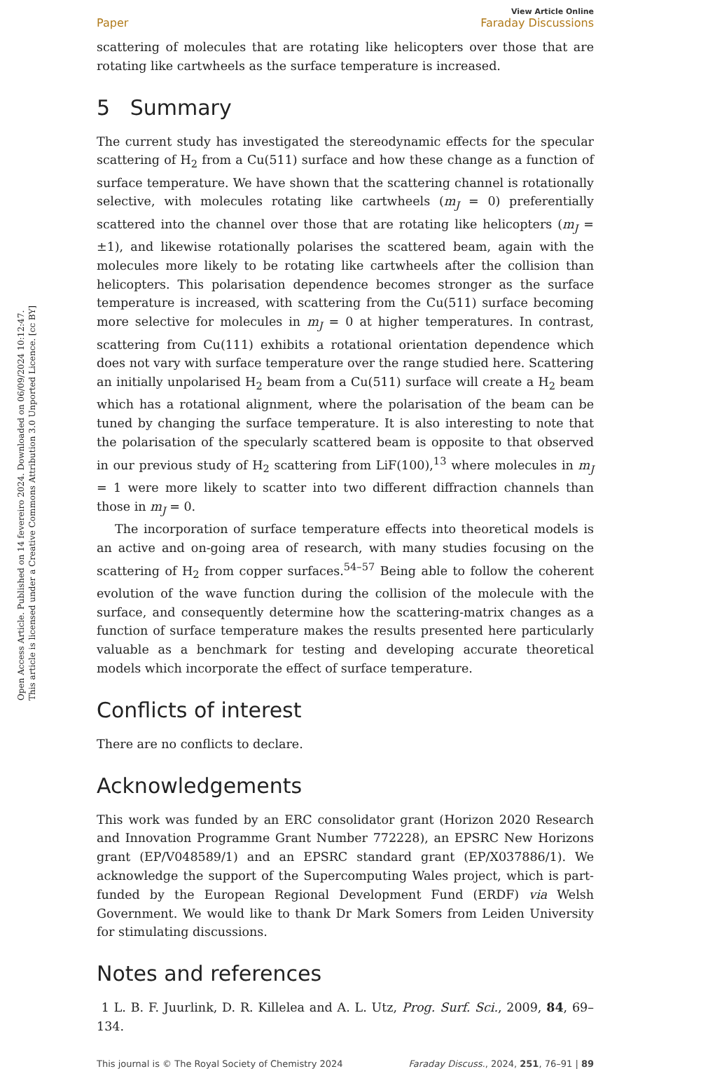Open Access Article. Published on 14 fevereiro 2024. Downloaded on 06/09/2024 10:12:47.
This article is licensed under a Creative Commons Attribution 3.0 Unported Licence. [cc BY]
Paper View Article Online
Faraday Discussions
scattering of molecules that are rotating like helicopters over those that are rotating like cartwheels as the surface temperature is increased.
5 Summary
The current study has investigated the stereodynamic effects for the specular scattering of H<sub>2</sub> from a Cu(511) surface and how these change as a function of surface temperature. We have shown that the scattering channel is rotationally selective, with molecules rotating like cartwheels (m<sub>J</sub> = 0) preferentially scattered into the channel over those that are rotating like helicopters (m<sub>J</sub> = ±1), and likewise rotationally polarises the scattered beam, again with the molecules more likely to be rotating like cartwheels after the collision than helicopters. This polarisation dependence becomes stronger as the surface temperature is increased, with scattering from the Cu(511) surface becoming more selective for molecules in m<sub>J</sub> = 0 at higher temperatures. In contrast, scattering from Cu(111) exhibits a rotational orientation dependence which does not vary with surface temperature over the range studied here. Scattering an initially unpolarised H<sub>2</sub> beam from a Cu(511) surface will create a H<sub>2</sub> beam which has a rotational alignment, where the polarisation of the beam can be tuned by changing the surface temperature. It is also interesting to note that the polarisation of the specularly scattered beam is opposite to that observed in our previous study of H<sub>2</sub> scattering from LiF(100),<sup>13</sup> where molecules in m<sub>J</sub> = 1 were more likely to scatter into two different diffraction channels than those in m<sub>J</sub> = 0.
The incorporation of surface temperature effects into theoretical models is an active and on-going area of research, with many studies focusing on the scattering of H<sub>2</sub> from copper surfaces.<sup>54–57</sup> Being able to follow the coherent evolution of the wave function during the collision of the molecule with the surface, and consequently determine how the scattering-matrix changes as a function of surface temperature makes the results presented here particularly valuable as a benchmark for testing and developing accurate theoretical models which incorporate the effect of surface temperature.
Conflicts of interest
There are no conflicts to declare.
Acknowledgements
This work was funded by an ERC consolidator grant (Horizon 2020 Research and Innovation Programme Grant Number 772228), an EPSRC New Horizons grant (EP/V048589/1) and an EPSRC standard grant (EP/X037886/1). We acknowledge the support of the Supercomputing Wales project, which is part-funded by the European Regional Development Fund (ERDF) via Welsh Government. We would like to thank Dr Mark Somers from Leiden University for stimulating discussions.
Notes and references
1 L. B. F. Juurlink, D. R. Killelea and A. L. Utz, Prog. Surf. Sci., 2009, 84, 69–134.
This journal is © The Royal Society of Chemistry 2024 Faraday Discuss., 2024, 251, 76–91 | 89